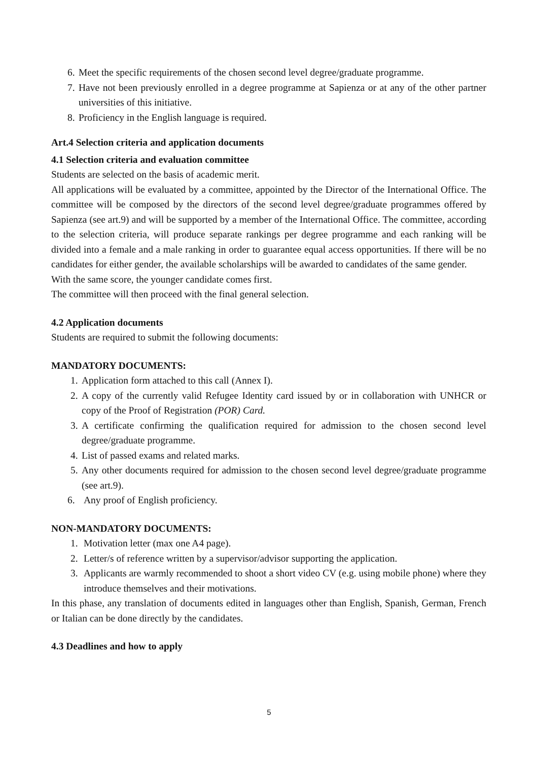6. Meet the specific requirements of the chosen second level degree/graduate programme.
7. Have not been previously enrolled in a degree programme at Sapienza or at any of the other partner universities of this initiative.
8. Proficiency in the English language is required.
Art.4 Selection criteria and application documents
4.1 Selection criteria and evaluation committee
Students are selected on the basis of academic merit.
All applications will be evaluated by a committee, appointed by the Director of the International Office. The committee will be composed by the directors of the second level degree/graduate programmes offered by Sapienza (see art.9) and will be supported by a member of the International Office. The committee, according to the selection criteria, will produce separate rankings per degree programme and each ranking will be divided into a female and a male ranking in order to guarantee equal access opportunities. If there will be no candidates for either gender, the available scholarships will be awarded to candidates of the same gender.
With the same score, the younger candidate comes first.
The committee will then proceed with the final general selection.
4.2 Application documents
Students are required to submit the following documents:
MANDATORY DOCUMENTS:
1. Application form attached to this call (Annex I).
2. A copy of the currently valid Refugee Identity card issued by or in collaboration with UNHCR or copy of the Proof of Registration (POR) Card.
3. A certificate confirming the qualification required for admission to the chosen second level degree/graduate programme.
4. List of passed exams and related marks.
5. Any other documents required for admission to the chosen second level degree/graduate programme (see art.9).
6. Any proof of English proficiency.
NON-MANDATORY DOCUMENTS:
1. Motivation letter (max one A4 page).
2. Letter/s of reference written by a supervisor/advisor supporting the application.
3. Applicants are warmly recommended to shoot a short video CV (e.g. using mobile phone) where they introduce themselves and their motivations.
In this phase, any translation of documents edited in languages other than English, Spanish, German, French or Italian can be done directly by the candidates.
4.3 Deadlines and how to apply
5